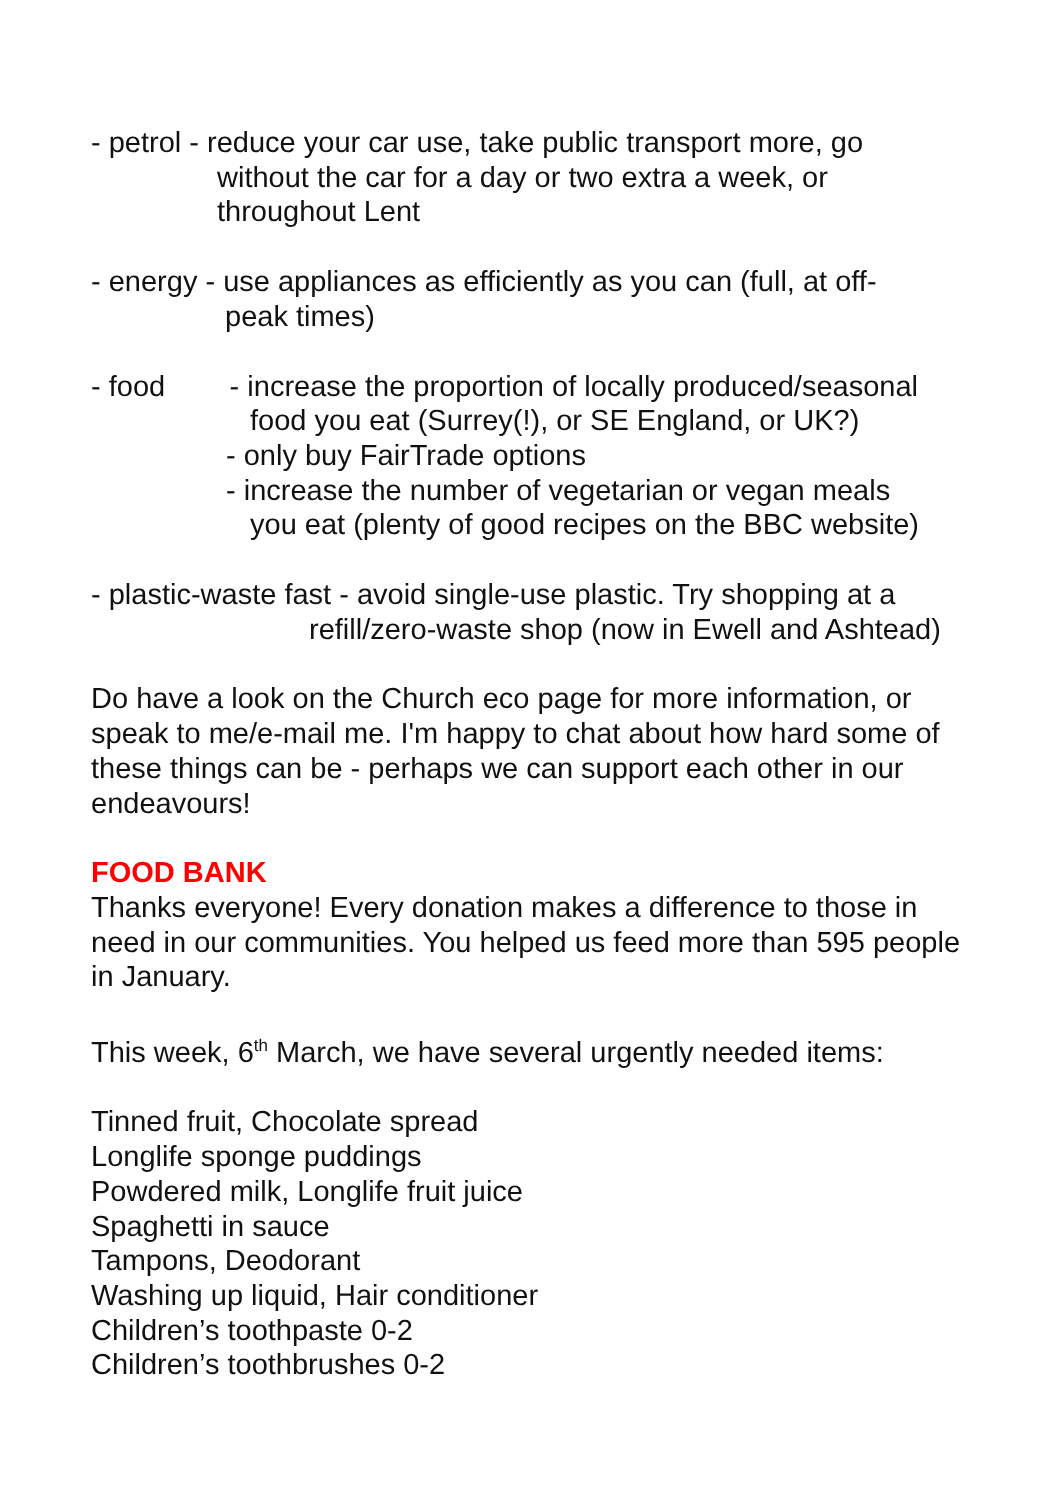- petrol - reduce your car use, take public transport more, go
without the car for a day or two extra a week, or
throughout Lent
- energy - use appliances as efficiently as you can (full, at off-
peak times)
- food - increase the proportion of locally produced/seasonal
food you eat (Surrey(!), or SE England, or UK?)
- only buy FairTrade options
- increase the number of vegetarian or vegan meals
you eat (plenty of good recipes on the BBC website)
- plastic-waste fast - avoid single-use plastic. Try shopping at a
refill/zero-waste shop (now in Ewell and Ashtead)
Do have a look on the Church eco page for more information, or speak to me/e-mail me. I'm happy to chat about how hard some of these things can be - perhaps we can support each other in our endeavours!
FOOD BANK
Thanks everyone! Every donation makes a difference to those in need in our communities. You helped us feed more than 595 people in January.
This week, 6<sup>th</sup> March, we have several urgently needed items:
Tinned fruit, Chocolate spread
Longlife sponge puddings
Powdered milk, Longlife fruit juice
Spaghetti in sauce
Tampons, Deodorant
Washing up liquid, Hair conditioner
Children’s toothpaste 0-2
Children’s toothbrushes 0-2